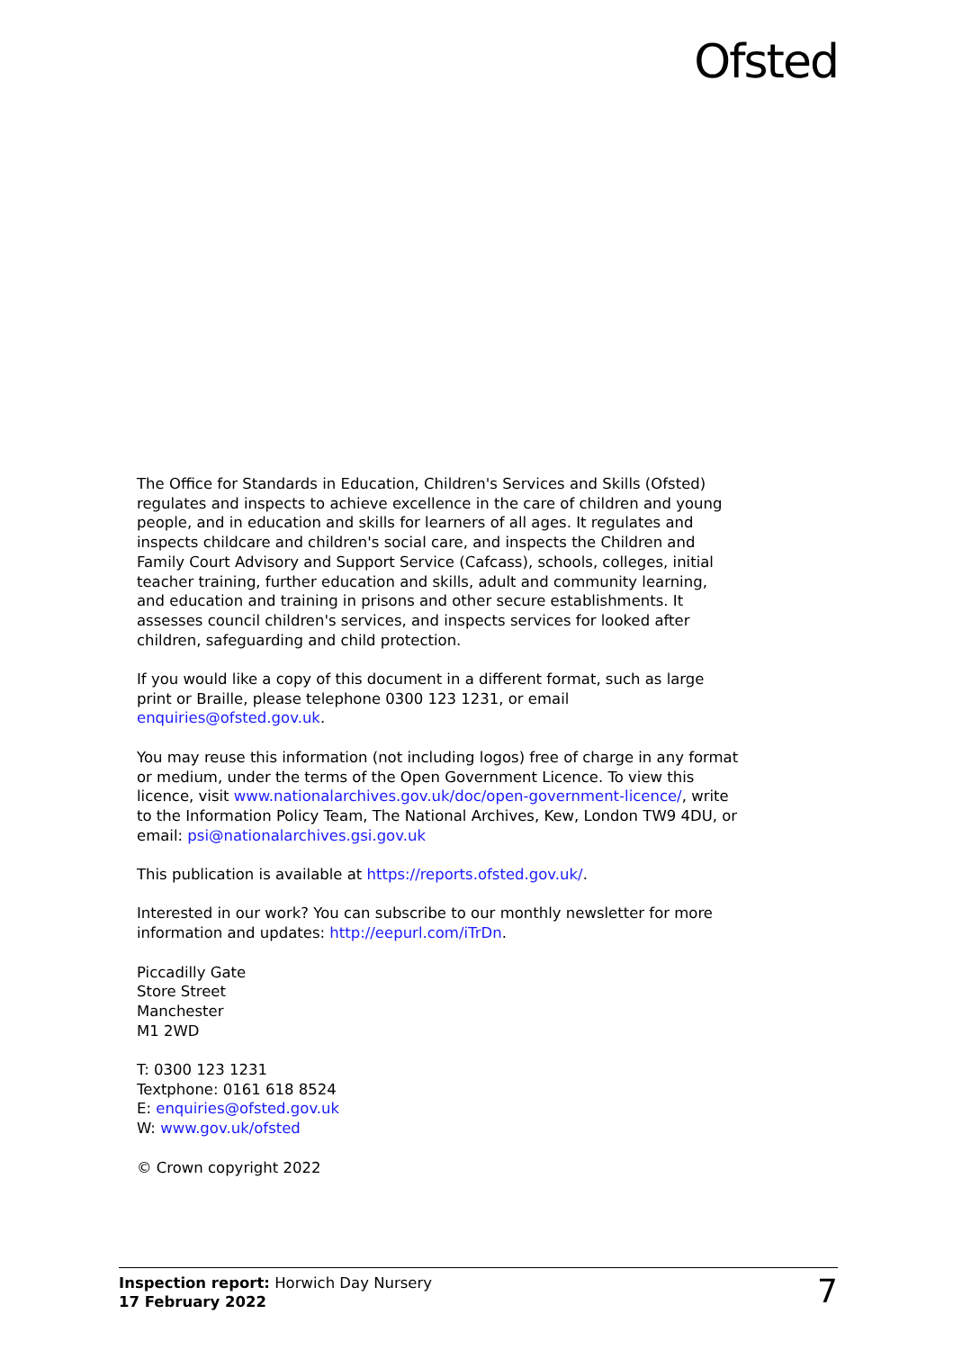Ofsted
The Office for Standards in Education, Children's Services and Skills (Ofsted) regulates and inspects to achieve excellence in the care of children and young people, and in education and skills for learners of all ages. It regulates and inspects childcare and children's social care, and inspects the Children and Family Court Advisory and Support Service (Cafcass), schools, colleges, initial teacher training, further education and skills, adult and community learning, and education and training in prisons and other secure establishments. It assesses council children's services, and inspects services for looked after children, safeguarding and child protection.
If you would like a copy of this document in a different format, such as large print or Braille, please telephone 0300 123 1231, or email enquiries@ofsted.gov.uk.
You may reuse this information (not including logos) free of charge in any format or medium, under the terms of the Open Government Licence. To view this licence, visit www.nationalarchives.gov.uk/doc/open-government-licence/, write to the Information Policy Team, The National Archives, Kew, London TW9 4DU, or email: psi@nationalarchives.gsi.gov.uk
This publication is available at https://reports.ofsted.gov.uk/.
Interested in our work? You can subscribe to our monthly newsletter for more information and updates: http://eepurl.com/iTrDn.
Piccadilly Gate
Store Street
Manchester
M1 2WD
T: 0300 123 1231
Textphone: 0161 618 8524
E: enquiries@ofsted.gov.uk
W: www.gov.uk/ofsted
© Crown copyright 2022
Inspection report: Horwich Day Nursery
17 February 2022
7